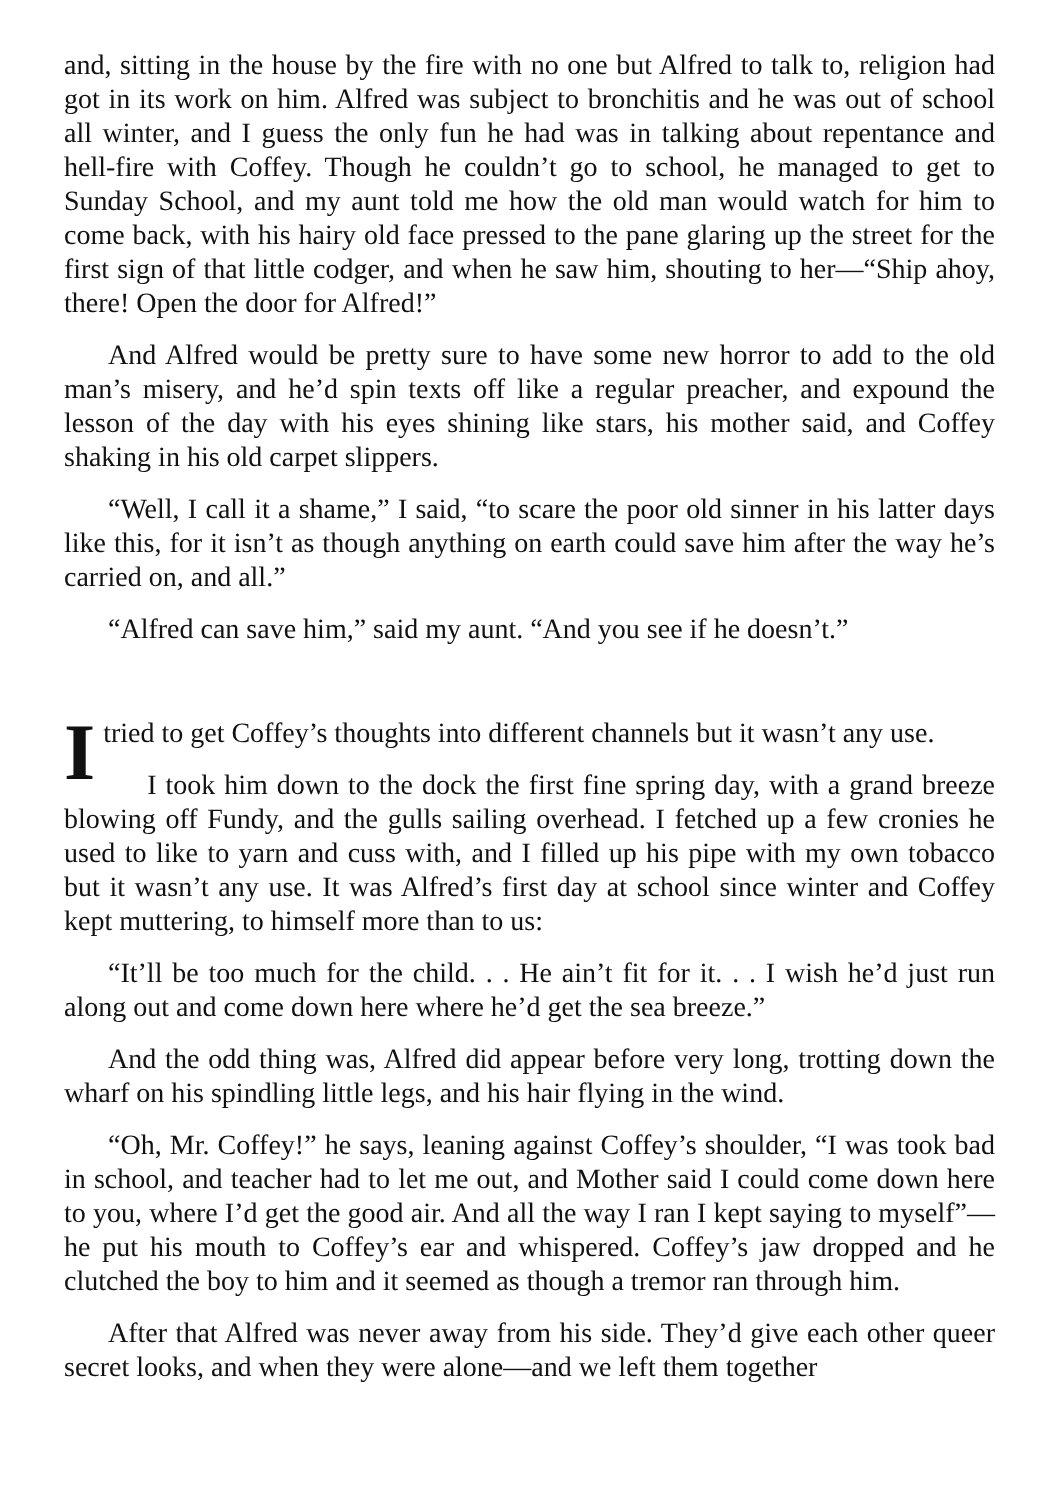and, sitting in the house by the fire with no one but Alfred to talk to, religion had got in its work on him. Alfred was subject to bronchitis and he was out of school all winter, and I guess the only fun he had was in talking about repentance and hell-fire with Coffey. Though he couldn’t go to school, he managed to get to Sunday School, and my aunt told me how the old man would watch for him to come back, with his hairy old face pressed to the pane glaring up the street for the first sign of that little codger, and when he saw him, shouting to her—“Ship ahoy, there! Open the door for Alfred!”
And Alfred would be pretty sure to have some new horror to add to the old man’s misery, and he’d spin texts off like a regular preacher, and expound the lesson of the day with his eyes shining like stars, his mother said, and Coffey shaking in his old carpet slippers.
“Well, I call it a shame,” I said, “to scare the poor old sinner in his latter days like this, for it isn’t as though anything on earth could save him after the way he’s carried on, and all.”
“Alfred can save him,” said my aunt. “And you see if he doesn’t.”
I tried to get Coffey’s thoughts into different channels but it wasn’t any use.
I took him down to the dock the first fine spring day, with a grand breeze blowing off Fundy, and the gulls sailing overhead. I fetched up a few cronies he used to like to yarn and cuss with, and I filled up his pipe with my own tobacco but it wasn’t any use. It was Alfred’s first day at school since winter and Coffey kept muttering, to himself more than to us:
“It’ll be too much for the child. . . He ain’t fit for it. . . I wish he’d just run along out and come down here where he’d get the sea breeze.”
And the odd thing was, Alfred did appear before very long, trotting down the wharf on his spindling little legs, and his hair flying in the wind.
“Oh, Mr. Coffey!” he says, leaning against Coffey’s shoulder, “I was took bad in school, and teacher had to let me out, and Mother said I could come down here to you, where I’d get the good air. And all the way I ran I kept saying to myself”—he put his mouth to Coffey’s ear and whispered. Coffey’s jaw dropped and he clutched the boy to him and it seemed as though a tremor ran through him.
After that Alfred was never away from his side. They’d give each other queer secret looks, and when they were alone—and we left them together